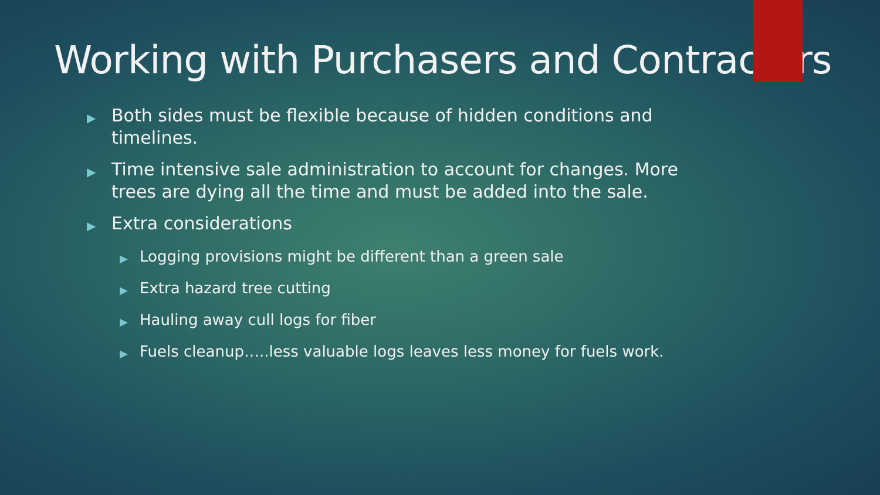Working with Purchasers and Contractors
▶ Both sides must be flexible because of hidden conditions and timelines.
▶ Time intensive sale administration to account for changes. More trees are dying all the time and must be added into the sale.
▶ Extra considerations
▶ Logging provisions might be different than a green sale
▶ Extra hazard tree cutting
▶ Hauling away cull logs for fiber
▶ Fuels cleanup…..less valuable logs leaves less money for fuels work.